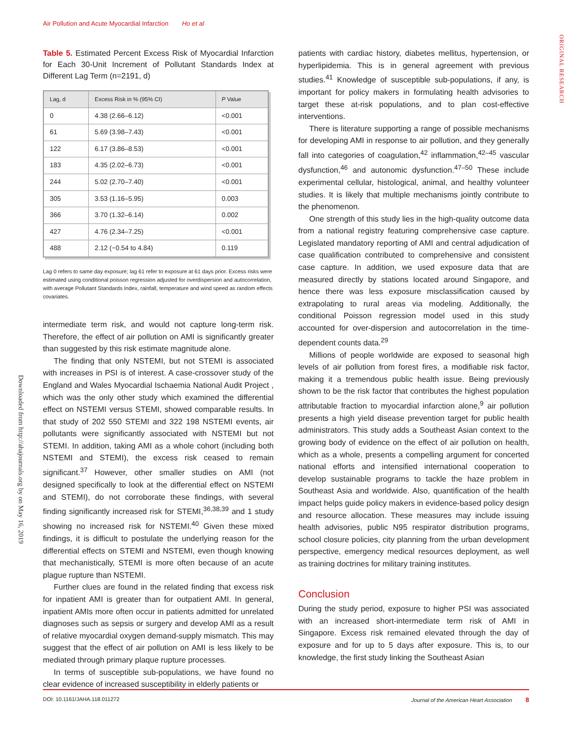Air Pollution and Acute Myocardial Infarction Ho et al
ORIGINAL RESEARCH
Downloaded from http://ahajournals.org by on May 16, 2019
Table 5. Estimated Percent Excess Risk of Myocardial Infarction for Each 30-Unit Increment of Pollutant Standards Index at Different Lag Term (n=2191, d)
| Lag, d | Excess Risk in % (95% CI) | P Value |
| --- | --- | --- |
| 0 | 4.38 (2.66–6.12) | <0.001 |
| 61 | 5.69 (3.98–7.43) | <0.001 |
| 122 | 6.17 (3.86–8.53) | <0.001 |
| 183 | 4.35 (2.02–6.73) | <0.001 |
| 244 | 5.02 (2.70–7.40) | <0.001 |
| 305 | 3.53 (1.16–5.95) | 0.003 |
| 366 | 3.70 (1.32–6.14) | 0.002 |
| 427 | 4.76 (2.34–7.25) | <0.001 |
| 488 | 2.12 (−0.54 to 4.84) | 0.119 |
Lag 0 refers to same day exposure; lag 61 refer to exposure at 61 days prior. Excess risks were estimated using conditional poisson regression adjusted for overdispersion and autocorrelation, with average Pollutant Standards Index, rainfall, temperature and wind speed as random effects covariates.
intermediate term risk, and would not capture long-term risk. Therefore, the effect of air pollution on AMI is significantly greater than suggested by this risk estimate magnitude alone.
The finding that only NSTEMI, but not STEMI is associated with increases in PSI is of interest. A case-crossover study of the England and Wales Myocardial Ischaemia National Audit Project , which was the only other study which examined the differential effect on NSTEMI versus STEMI, showed comparable results. In that study of 202 550 STEMI and 322 198 NSTEMI events, air pollutants were significantly associated with NSTEMI but not STEMI. In addition, taking AMI as a whole cohort (including both NSTEMI and STEMI), the excess risk ceased to remain significant.<sup>37</sup> However, other smaller studies on AMI (not designed specifically to look at the differential effect on NSTEMI and STEMI), do not corroborate these findings, with several finding significantly increased risk for STEMI,<sup>36,38,39</sup> and 1 study showing no increased risk for NSTEMI.<sup>40</sup> Given these mixed findings, it is difficult to postulate the underlying reason for the differential effects on STEMI and NSTEMI, even though knowing that mechanistically, STEMI is more often because of an acute plague rupture than NSTEMI.
Further clues are found in the related finding that excess risk for inpatient AMI is greater than for outpatient AMI. In general, inpatient AMIs more often occur in patients admitted for unrelated diagnoses such as sepsis or surgery and develop AMI as a result of relative myocardial oxygen demand-supply mismatch. This may suggest that the effect of air pollution on AMI is less likely to be mediated through primary plaque rupture processes.
In terms of susceptible sub-populations, we have found no clear evidence of increased susceptibility in elderly patients or
patients with cardiac history, diabetes mellitus, hypertension, or hyperlipidemia. This is in general agreement with previous studies.<sup>41</sup> Knowledge of susceptible sub-populations, if any, is important for policy makers in formulating health advisories to target these at-risk populations, and to plan cost-effective interventions.
There is literature supporting a range of possible mechanisms for developing AMI in response to air pollution, and they generally fall into categories of coagulation,<sup>42</sup> inflammation,<sup>42–45</sup> vascular dysfunction,<sup>46</sup> and autonomic dysfunction.<sup>47–50</sup> These include experimental cellular, histological, animal, and healthy volunteer studies. It is likely that multiple mechanisms jointly contribute to the phenomenon.
One strength of this study lies in the high-quality outcome data from a national registry featuring comprehensive case capture. Legislated mandatory reporting of AMI and central adjudication of case qualification contributed to comprehensive and consistent case capture. In addition, we used exposure data that are measured directly by stations located around Singapore, and hence there was less exposure misclassification caused by extrapolating to rural areas via modeling. Additionally, the conditional Poisson regression model used in this study accounted for over-dispersion and autocorrelation in the time-dependent counts data.<sup>29</sup>
Millions of people worldwide are exposed to seasonal high levels of air pollution from forest fires, a modifiable risk factor, making it a tremendous public health issue. Being previously shown to be the risk factor that contributes the highest population attributable fraction to myocardial infarction alone,<sup>9</sup> air pollution presents a high yield disease prevention target for public health administrators. This study adds a Southeast Asian context to the growing body of evidence on the effect of air pollution on health, which as a whole, presents a compelling argument for concerted national efforts and intensified international cooperation to develop sustainable programs to tackle the haze problem in Southeast Asia and worldwide. Also, quantification of the health impact helps guide policy makers in evidence-based policy design and resource allocation. These measures may include issuing health advisories, public N95 respirator distribution programs, school closure policies, city planning from the urban development perspective, emergency medical resources deployment, as well as training doctrines for military training institutes.
Conclusion
During the study period, exposure to higher PSI was associated with an increased short-intermediate term risk of AMI in Singapore. Excess risk remained elevated through the day of exposure and for up to 5 days after exposure. This is, to our knowledge, the first study linking the Southeast Asian
DOI: 10.1161/JAHA.118.011272 Journal of the American Heart Association 8